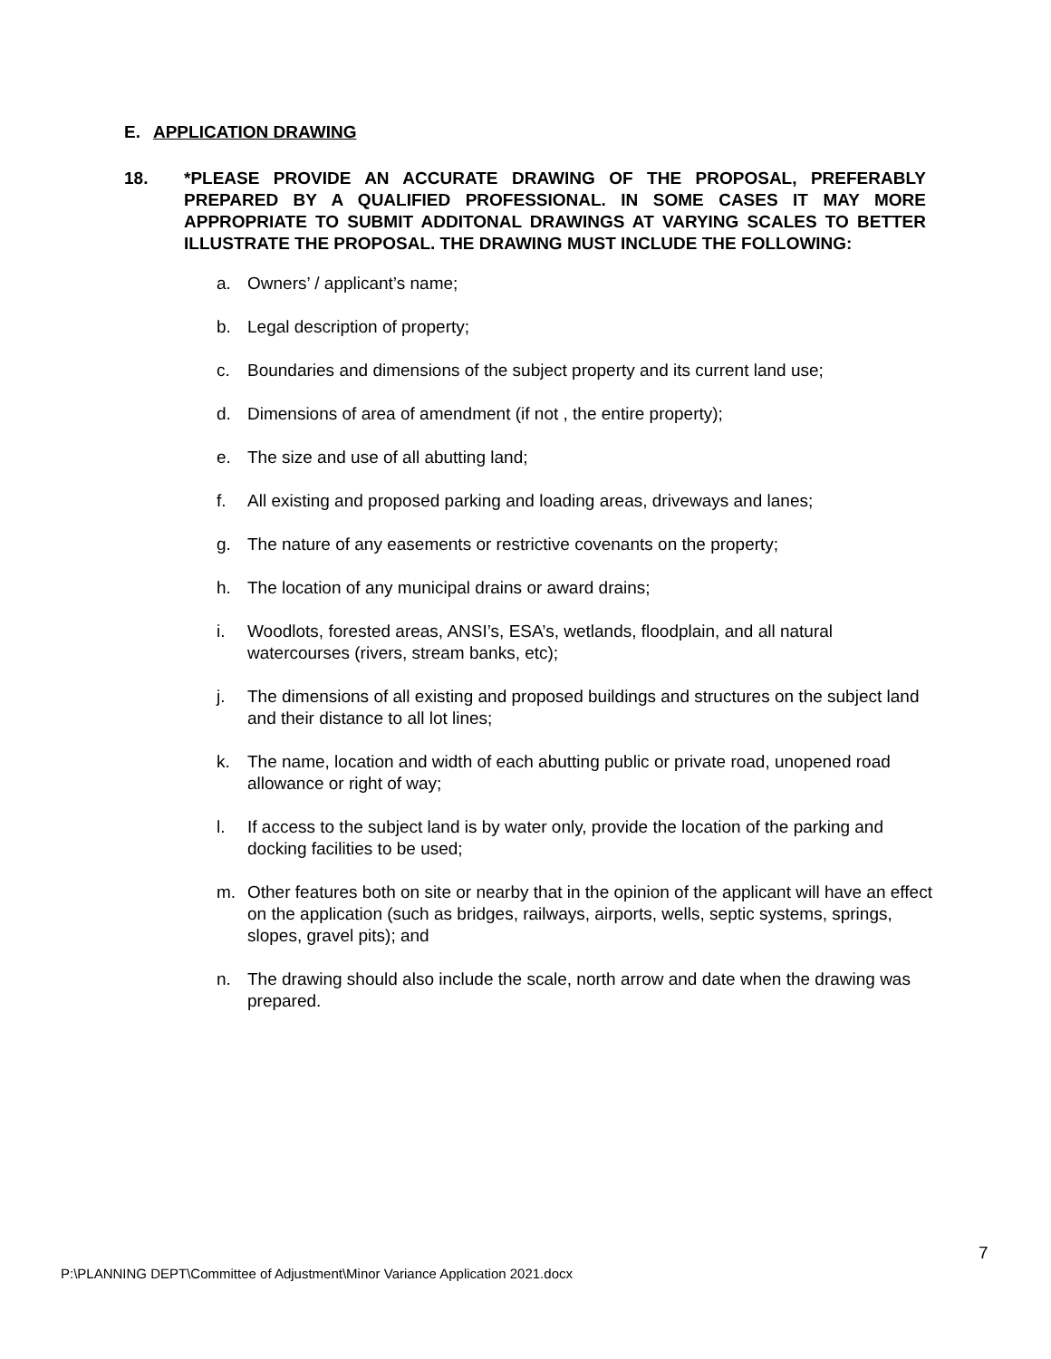E. APPLICATION DRAWING
18. *PLEASE PROVIDE AN ACCURATE DRAWING OF THE PROPOSAL, PREFERABLY PREPARED BY A QUALIFIED PROFESSIONAL. IN SOME CASES IT MAY MORE APPROPRIATE TO SUBMIT ADDITONAL DRAWINGS AT VARYING SCALES TO BETTER ILLUSTRATE THE PROPOSAL. THE DRAWING MUST INCLUDE THE FOLLOWING:
a. Owners’ / applicant’s name;
b. Legal description of property;
c. Boundaries and dimensions of the subject property and its current land use;
d. Dimensions of area of amendment (if not , the entire property);
e. The size and use of all abutting land;
f. All existing and proposed parking and loading areas, driveways and lanes;
g. The nature of any easements or restrictive covenants on the property;
h. The location of any municipal drains or award drains;
i. Woodlots, forested areas, ANSI’s, ESA’s, wetlands, floodplain, and all natural watercourses (rivers, stream banks, etc);
j. The dimensions of all existing and proposed buildings and structures on the subject land and their distance to all lot lines;
k. The name, location and width of each abutting public or private road, unopened road allowance or right of way;
l. If access to the subject land is by water only, provide the location of the parking and docking facilities to be used;
m. Other features both on site or nearby that in the opinion of the applicant will have an effect on the application (such as bridges, railways, airports, wells, septic systems, springs, slopes, gravel pits); and
n. The drawing should also include the scale, north arrow and date when the drawing was prepared.
7
P:\PLANNING DEPT\Committee of Adjustment\Minor Variance Application 2021.docx